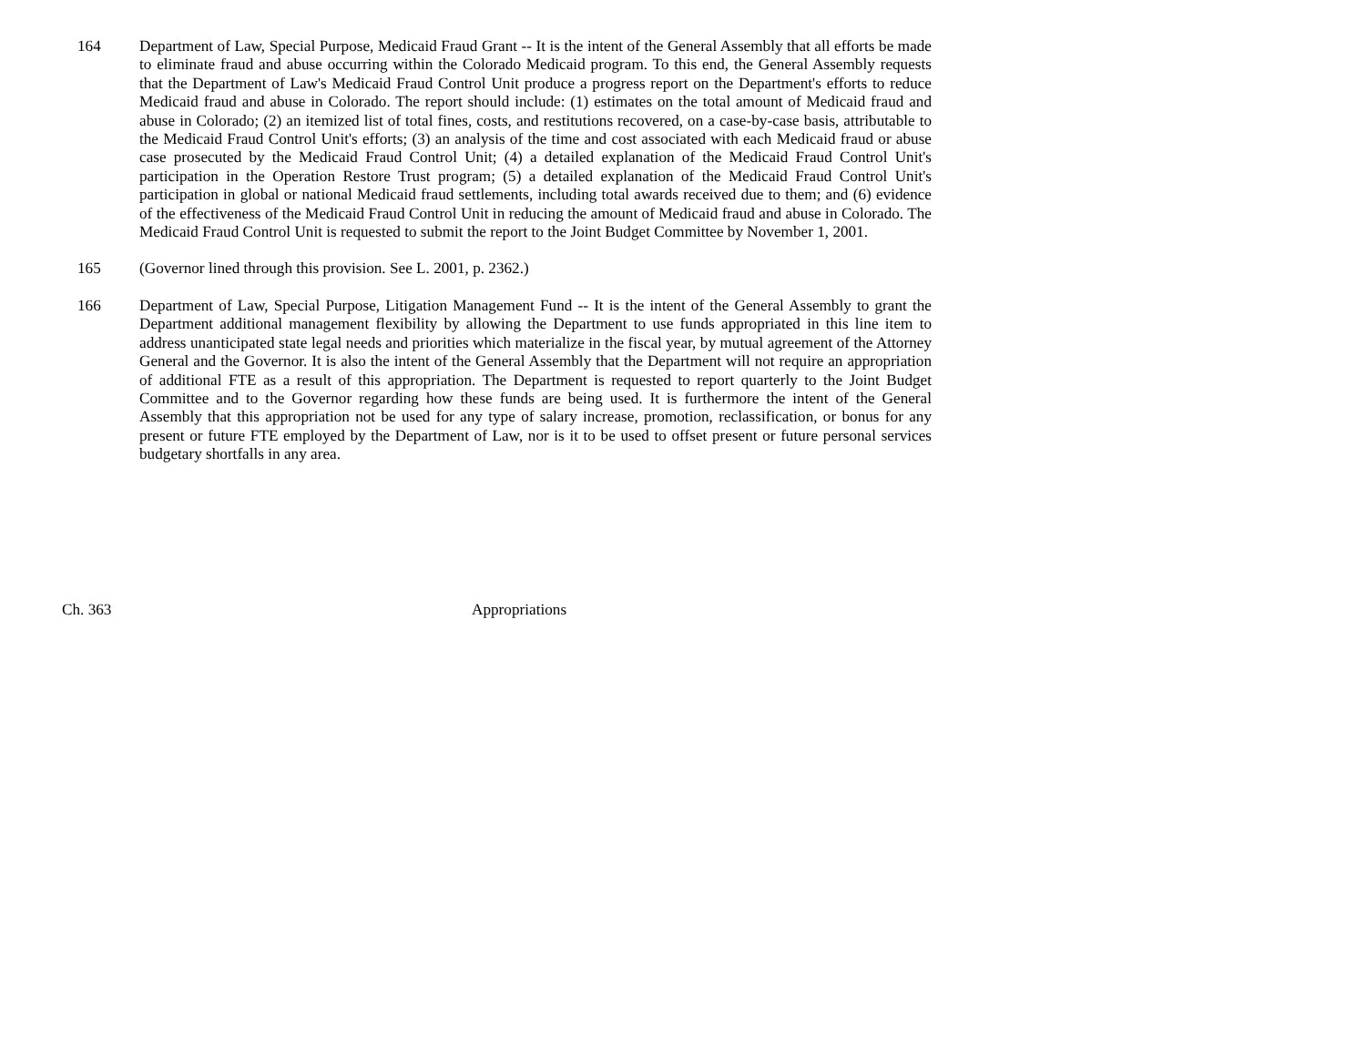164 Department of Law, Special Purpose, Medicaid Fraud Grant -- It is the intent of the General Assembly that all efforts be made to eliminate fraud and abuse occurring within the Colorado Medicaid program. To this end, the General Assembly requests that the Department of Law's Medicaid Fraud Control Unit produce a progress report on the Department's efforts to reduce Medicaid fraud and abuse in Colorado. The report should include: (1) estimates on the total amount of Medicaid fraud and abuse in Colorado; (2) an itemized list of total fines, costs, and restitutions recovered, on a case-by-case basis, attributable to the Medicaid Fraud Control Unit's efforts; (3) an analysis of the time and cost associated with each Medicaid fraud or abuse case prosecuted by the Medicaid Fraud Control Unit; (4) a detailed explanation of the Medicaid Fraud Control Unit's participation in the Operation Restore Trust program; (5) a detailed explanation of the Medicaid Fraud Control Unit's participation in global or national Medicaid fraud settlements, including total awards received due to them; and (6) evidence of the effectiveness of the Medicaid Fraud Control Unit in reducing the amount of Medicaid fraud and abuse in Colorado. The Medicaid Fraud Control Unit is requested to submit the report to the Joint Budget Committee by November 1, 2001.
165 (Governor lined through this provision. See L. 2001, p. 2362.)
166 Department of Law, Special Purpose, Litigation Management Fund -- It is the intent of the General Assembly to grant the Department additional management flexibility by allowing the Department to use funds appropriated in this line item to address unanticipated state legal needs and priorities which materialize in the fiscal year, by mutual agreement of the Attorney General and the Governor. It is also the intent of the General Assembly that the Department will not require an appropriation of additional FTE as a result of this appropriation. The Department is requested to report quarterly to the Joint Budget Committee and to the Governor regarding how these funds are being used. It is furthermore the intent of the General Assembly that this appropriation not be used for any type of salary increase, promotion, reclassification, or bonus for any present or future FTE employed by the Department of Law, nor is it to be used to offset present or future personal services budgetary shortfalls in any area.
Ch. 363 Appropriations